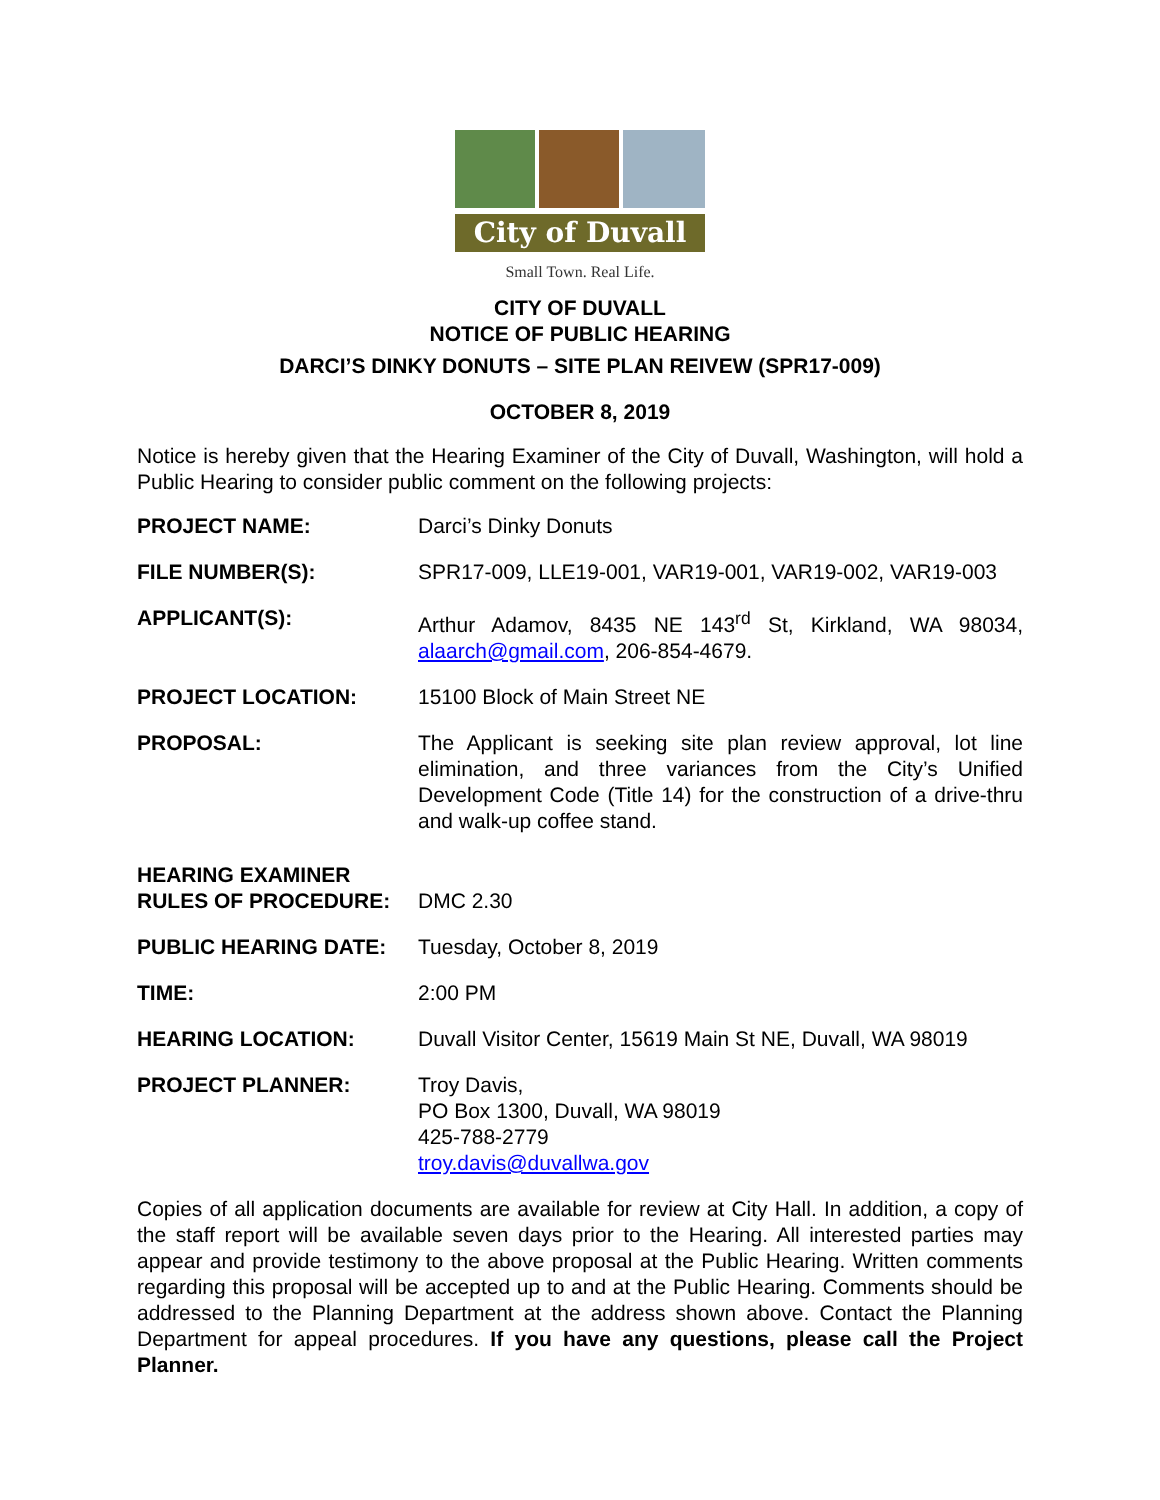City of Duvall
Small Town. Real Life.
CITY OF DUVALL
NOTICE OF PUBLIC HEARING
DARCI’S DINKY DONUTS – SITE PLAN REIVEW (SPR17-009)
OCTOBER 8, 2019
Notice is hereby given that the Hearing Examiner of the City of Duvall, Washington, will hold a Public Hearing to consider public comment on the following projects:
PROJECT NAME: Darci’s Dinky Donuts
FILE NUMBER(S): SPR17-009, LLE19-001, VAR19-001, VAR19-002, VAR19-003
APPLICANT(S): Arthur Adamov, 8435 NE 143<sup>rd</sup> St, Kirkland, WA 98034, alaarch@gmail.com, 206-854-4679.
PROJECT LOCATION: 15100 Block of Main Street NE
PROPOSAL: The Applicant is seeking site plan review approval, lot line elimination, and three variances from the City’s Unified Development Code (Title 14) for the construction of a drive-thru and walk-up coffee stand.
HEARING EXAMINER
RULES OF PROCEDURE:
DMC 2.30
PUBLIC HEARING DATE: Tuesday, October 8, 2019
TIME: 2:00 PM
HEARING LOCATION: Duvall Visitor Center, 15619 Main St NE, Duvall, WA 98019
PROJECT PLANNER: Troy Davis,
PO Box 1300, Duvall, WA 98019
425-788-2779
troy.davis@duvallwa.gov
Copies of all application documents are available for review at City Hall. In addition, a copy of the staff report will be available seven days prior to the Hearing. All interested parties may appear and provide testimony to the above proposal at the Public Hearing. Written comments regarding this proposal will be accepted up to and at the Public Hearing. Comments should be addressed to the Planning Department at the address shown above. Contact the Planning Department for appeal procedures. If you have any questions, please call the Project Planner.